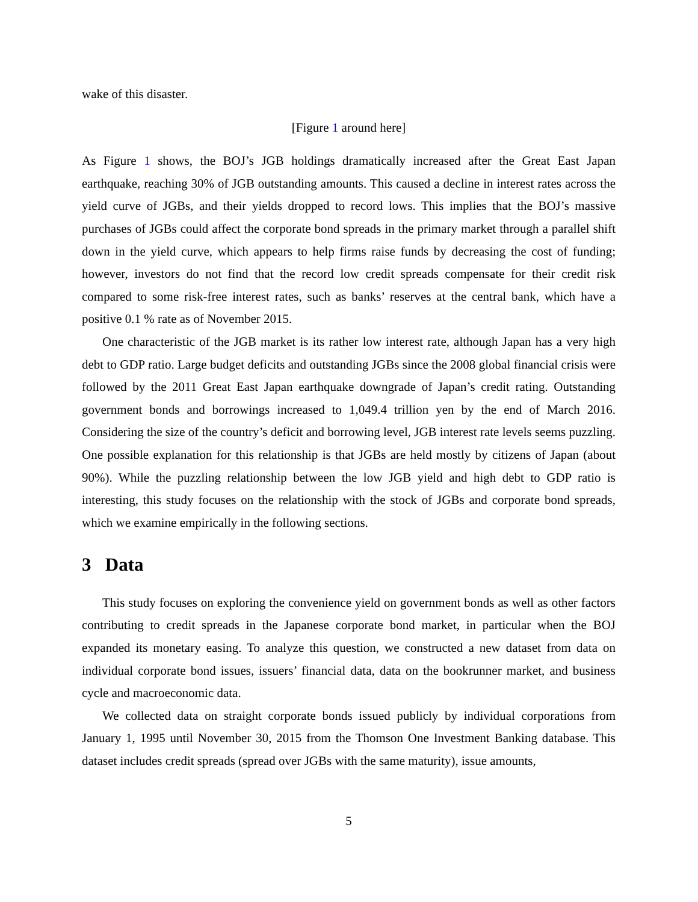wake of this disaster.
[Figure 1 around here]
As Figure 1 shows, the BOJ’s JGB holdings dramatically increased after the Great East Japan earthquake, reaching 30% of JGB outstanding amounts. This caused a decline in interest rates across the yield curve of JGBs, and their yields dropped to record lows. This implies that the BOJ’s massive purchases of JGBs could affect the corporate bond spreads in the primary market through a parallel shift down in the yield curve, which appears to help firms raise funds by decreasing the cost of funding; however, investors do not find that the record low credit spreads compensate for their credit risk compared to some risk-free interest rates, such as banks’ reserves at the central bank, which have a positive 0.1 % rate as of November 2015.
One characteristic of the JGB market is its rather low interest rate, although Japan has a very high debt to GDP ratio. Large budget deficits and outstanding JGBs since the 2008 global financial crisis were followed by the 2011 Great East Japan earthquake downgrade of Japan’s credit rating. Outstanding government bonds and borrowings increased to 1,049.4 trillion yen by the end of March 2016. Considering the size of the country’s deficit and borrowing level, JGB interest rate levels seems puzzling. One possible explanation for this relationship is that JGBs are held mostly by citizens of Japan (about 90%). While the puzzling relationship between the low JGB yield and high debt to GDP ratio is interesting, this study focuses on the relationship with the stock of JGBs and corporate bond spreads, which we examine empirically in the following sections.
3 Data
This study focuses on exploring the convenience yield on government bonds as well as other factors contributing to credit spreads in the Japanese corporate bond market, in particular when the BOJ expanded its monetary easing. To analyze this question, we constructed a new dataset from data on individual corporate bond issues, issuers’ financial data, data on the bookrunner market, and business cycle and macroeconomic data.
We collected data on straight corporate bonds issued publicly by individual corporations from January 1, 1995 until November 30, 2015 from the Thomson One Investment Banking database. This dataset includes credit spreads (spread over JGBs with the same maturity), issue amounts,
5